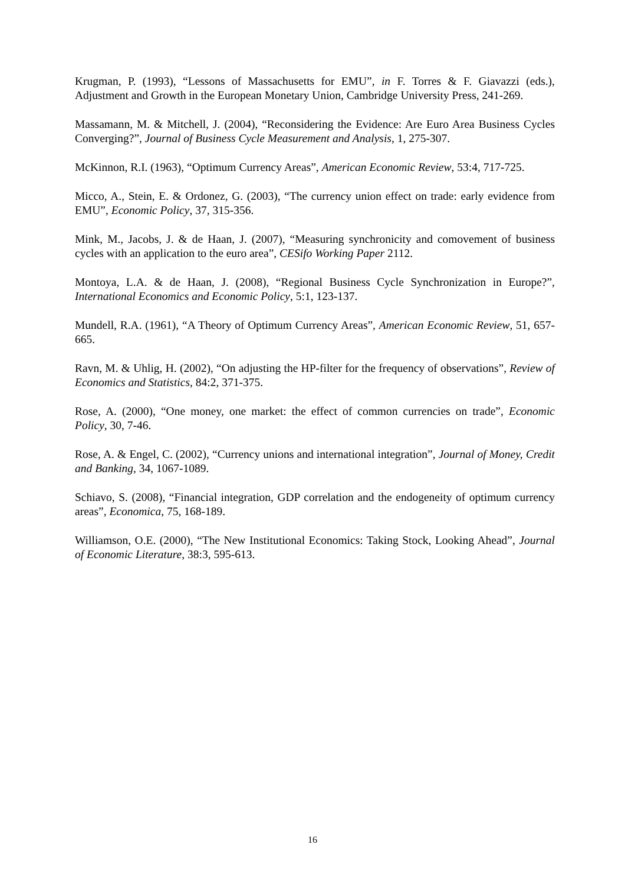Krugman, P. (1993), “Lessons of Massachusetts for EMU”, in F. Torres & F. Giavazzi (eds.), Adjustment and Growth in the European Monetary Union, Cambridge University Press, 241-269.
Massamann, M. & Mitchell, J. (2004), “Reconsidering the Evidence: Are Euro Area Business Cycles Converging?”, Journal of Business Cycle Measurement and Analysis, 1, 275-307.
McKinnon, R.I. (1963), “Optimum Currency Areas”, American Economic Review, 53:4, 717-725.
Micco, A., Stein, E. & Ordonez, G. (2003), “The currency union effect on trade: early evidence from EMU”, Economic Policy, 37, 315-356.
Mink, M., Jacobs, J. & de Haan, J. (2007), “Measuring synchronicity and comovement of business cycles with an application to the euro area”, CESifo Working Paper 2112.
Montoya, L.A. & de Haan, J. (2008), “Regional Business Cycle Synchronization in Europe?”, International Economics and Economic Policy, 5:1, 123-137.
Mundell, R.A. (1961), “A Theory of Optimum Currency Areas”, American Economic Review, 51, 657-665.
Ravn, M. & Uhlig, H. (2002), “On adjusting the HP-filter for the frequency of observations”, Review of Economics and Statistics, 84:2, 371-375.
Rose, A. (2000), “One money, one market: the effect of common currencies on trade”, Economic Policy, 30, 7-46.
Rose, A. & Engel, C. (2002), “Currency unions and international integration”, Journal of Money, Credit and Banking, 34, 1067-1089.
Schiavo, S. (2008), “Financial integration, GDP correlation and the endogeneity of optimum currency areas”, Economica, 75, 168-189.
Williamson, O.E. (2000), “The New Institutional Economics: Taking Stock, Looking Ahead”, Journal of Economic Literature, 38:3, 595-613.
16